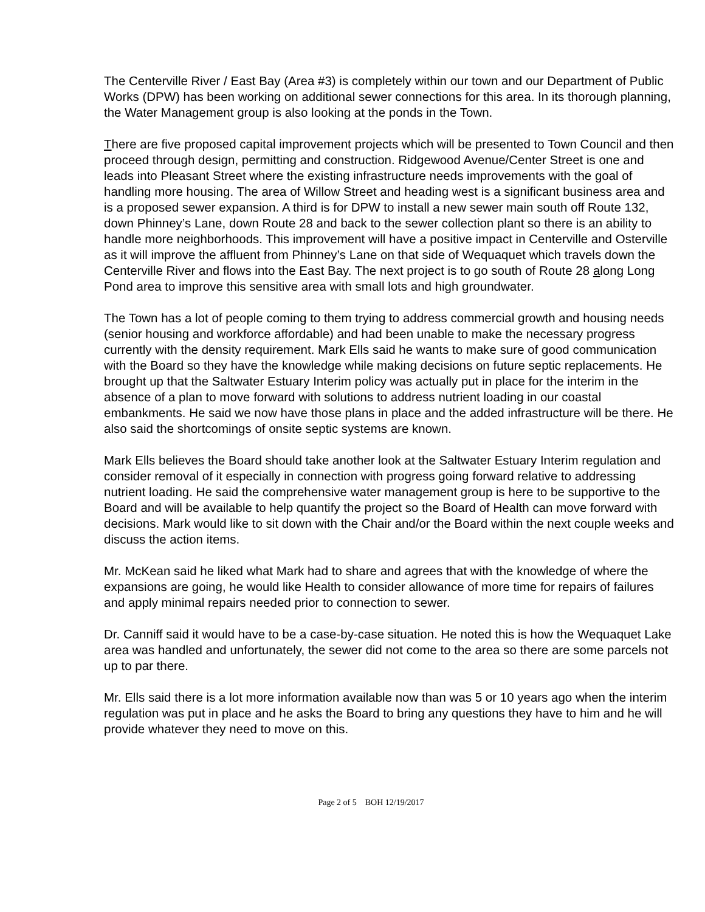The Centerville River / East Bay (Area #3) is completely within our town and our Department of Public Works (DPW) has been working on additional sewer connections for this area. In its thorough planning, the Water Management group is also looking at the ponds in the Town.
There are five proposed capital improvement projects which will be presented to Town Council and then proceed through design, permitting and construction. Ridgewood Avenue/Center Street is one and leads into Pleasant Street where the existing infrastructure needs improvements with the goal of handling more housing. The area of Willow Street and heading west is a significant business area and is a proposed sewer expansion. A third is for DPW to install a new sewer main south off Route 132, down Phinney’s Lane, down Route 28 and back to the sewer collection plant so there is an ability to handle more neighborhoods. This improvement will have a positive impact in Centerville and Osterville as it will improve the affluent from Phinney’s Lane on that side of Wequaquet which travels down the Centerville River and flows into the East Bay. The next project is to go south of Route 28 along Long Pond area to improve this sensitive area with small lots and high groundwater.
The Town has a lot of people coming to them trying to address commercial growth and housing needs (senior housing and workforce affordable) and had been unable to make the necessary progress currently with the density requirement. Mark Ells said he wants to make sure of good communication with the Board so they have the knowledge while making decisions on future septic replacements. He brought up that the Saltwater Estuary Interim policy was actually put in place for the interim in the absence of a plan to move forward with solutions to address nutrient loading in our coastal embankments. He said we now have those plans in place and the added infrastructure will be there. He also said the shortcomings of onsite septic systems are known.
Mark Ells believes the Board should take another look at the Saltwater Estuary Interim regulation and consider removal of it especially in connection with progress going forward relative to addressing nutrient loading. He said the comprehensive water management group is here to be supportive to the Board and will be available to help quantify the project so the Board of Health can move forward with decisions. Mark would like to sit down with the Chair and/or the Board within the next couple weeks and discuss the action items.
Mr. McKean said he liked what Mark had to share and agrees that with the knowledge of where the expansions are going, he would like Health to consider allowance of more time for repairs of failures and apply minimal repairs needed prior to connection to sewer.
Dr. Canniff said it would have to be a case-by-case situation. He noted this is how the Wequaquet Lake area was handled and unfortunately, the sewer did not come to the area so there are some parcels not up to par there.
Mr. Ells said there is a lot more information available now than was 5 or 10 years ago when the interim regulation was put in place and he asks the Board to bring any questions they have to him and he will provide whatever they need to move on this.
Page 2 of 5 BOH 12/19/2017